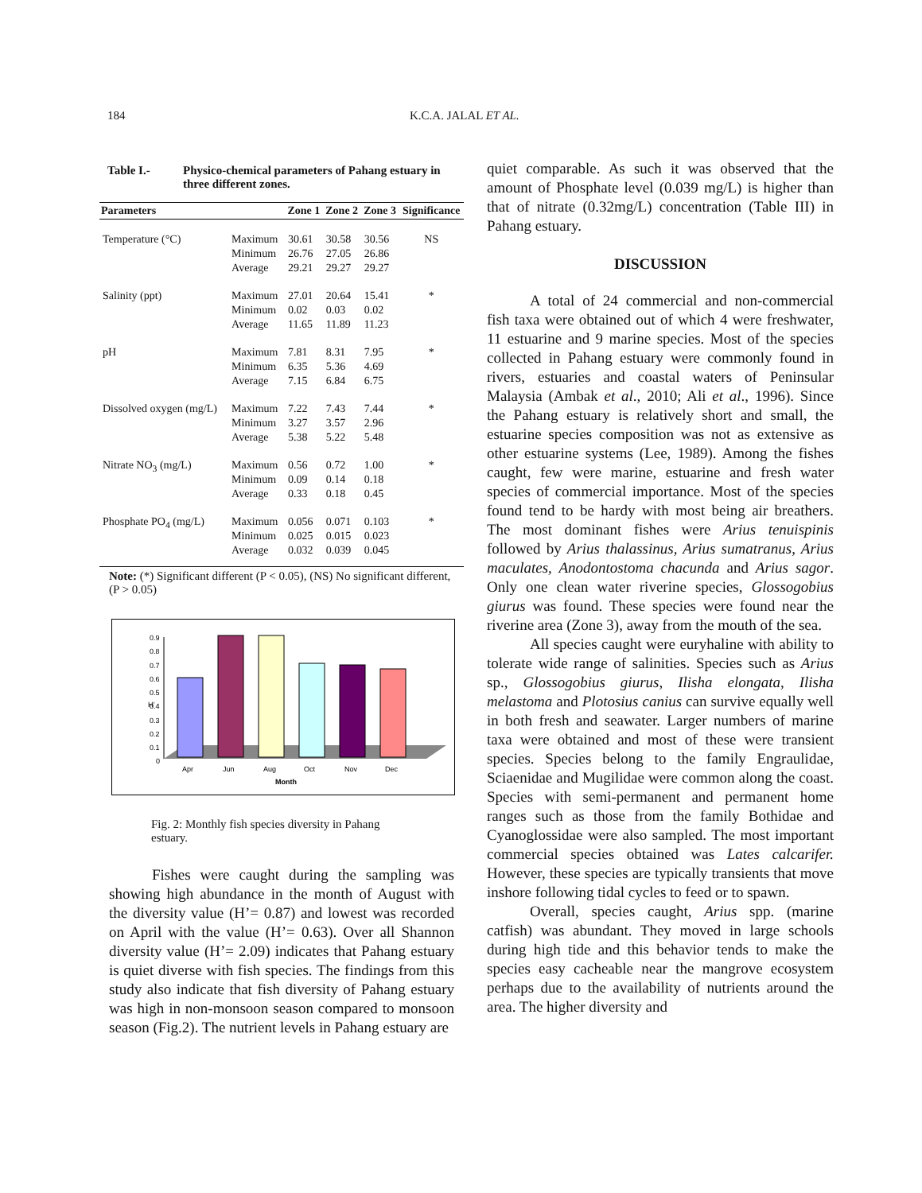184 K.C.A. JALAL ET AL.
Table I.- Physico-chemical parameters of Pahang estuary in three different zones.
| Parameters | | Zone 1 | Zone 2 | Zone 3 | Significance |
| --- | --- | --- | --- | --- | --- |
| Temperature (°C) | Maximum Minimum Average | 30.61 26.76 29.21 | 30.58 27.05 29.27 | 30.56 26.86 29.27 | NS |
| Salinity (ppt) | Maximum Minimum Average | 27.01 0.02 11.65 | 20.64 0.03 11.89 | 15.41 0.02 11.23 | * |
| pH | Maximum Minimum Average | 7.81 6.35 7.15 | 8.31 5.36 6.84 | 7.95 4.69 6.75 | * |
| Dissolved oxygen (mg/L) | Maximum Minimum Average | 7.22 3.27 5.38 | 7.43 3.57 5.22 | 7.44 2.96 5.48 | * |
| Nitrate NO<sub>3</sub> (mg/L) | Maximum Minimum Average | 0.56 0.09 0.33 | 0.72 0.14 0.18 | 1.00 0.18 0.45 | * |
| Phosphate PO<sub>4</sub> (mg/L) | Maximum Minimum Average | 0.056 0.025 0.032 | 0.071 0.015 0.039 | 0.103 0.023 0.045 | * |
Note: (*) Significant different (P < 0.05), (NS) No significant different, (P > 0.05)
H'
0.9
0.8
0.7
0.6
0.5
0.4
0.3
0.2
0.1
0
Apr
Jun
Aug
Oct
Nov
Dec
Month
Fig. 2: Monthly fish species diversity in Pahang estuary.
Fishes were caught during the sampling was showing high abundance in the month of August with the diversity value (H’= 0.87) and lowest was recorded on April with the value (H’= 0.63). Over all Shannon diversity value (H’= 2.09) indicates that Pahang estuary is quiet diverse with fish species. The findings from this study also indicate that fish diversity of Pahang estuary was high in non-monsoon season compared to monsoon season (Fig.2). The nutrient levels in Pahang estuary are
quiet comparable. As such it was observed that the amount of Phosphate level (0.039 mg/L) is higher than that of nitrate (0.32mg/L) concentration (Table III) in Pahang estuary.
DISCUSSION
A total of 24 commercial and non-commercial fish taxa were obtained out of which 4 were freshwater, 11 estuarine and 9 marine species. Most of the species collected in Pahang estuary were commonly found in rivers, estuaries and coastal waters of Peninsular Malaysia (Ambak et al., 2010; Ali et al., 1996). Since the Pahang estuary is relatively short and small, the estuarine species composition was not as extensive as other estuarine systems (Lee, 1989). Among the fishes caught, few were marine, estuarine and fresh water species of commercial importance. Most of the species found tend to be hardy with most being air breathers. The most dominant fishes were Arius tenuispinis followed by Arius thalassinus, Arius sumatranus, Arius maculates, Anodontostoma chacunda and Arius sagor. Only one clean water riverine species, Glossogobius giurus was found. These species were found near the riverine area (Zone 3), away from the mouth of the sea.
All species caught were euryhaline with ability to tolerate wide range of salinities. Species such as Arius sp., Glossogobius giurus, Ilisha elongata, Ilisha melastoma and Plotosius canius can survive equally well in both fresh and seawater. Larger numbers of marine taxa were obtained and most of these were transient species. Species belong to the family Engraulidae, Sciaenidae and Mugilidae were common along the coast. Species with semi-permanent and permanent home ranges such as those from the family Bothidae and Cyanoglossidae were also sampled. The most important commercial species obtained was Lates calcarifer. However, these species are typically transients that move inshore following tidal cycles to feed or to spawn.
Overall, species caught, Arius spp. (marine catfish) was abundant. They moved in large schools during high tide and this behavior tends to make the species easy cacheable near the mangrove ecosystem perhaps due to the availability of nutrients around the area. The higher diversity and